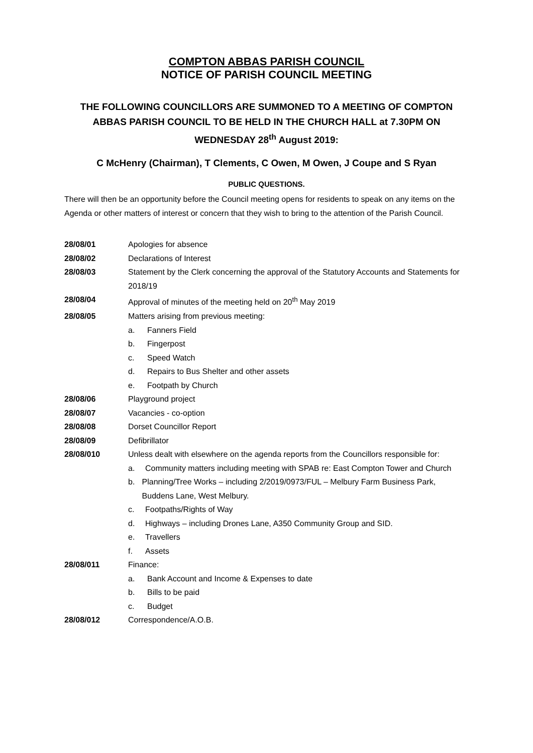COMPTON ABBAS PARISH COUNCIL
NOTICE OF PARISH COUNCIL MEETING
THE FOLLOWING COUNCILLORS ARE SUMMONED TO A MEETING OF COMPTON ABBAS PARISH COUNCIL TO BE HELD IN THE CHURCH HALL at 7.30PM ON WEDNESDAY 28<sup>th</sup> August 2019:
C McHenry (Chairman), T Clements, C Owen, M Owen, J Coupe and S Ryan
PUBLIC QUESTIONS.
There will then be an opportunity before the Council meeting opens for residents to speak on any items on the Agenda or other matters of interest or concern that they wish to bring to the attention of the Parish Council.
28/08/01 Apologies for absence
28/08/02 Declarations of Interest
28/08/03 Statement by the Clerk concerning the approval of the Statutory Accounts and Statements for 2018/19
28/08/04 Approval of minutes of the meeting held on 20<sup>th</sup> May 2019
28/08/05 Matters arising from previous meeting:
a. Fanners Field
b. Fingerpost
c. Speed Watch
d. Repairs to Bus Shelter and other assets
e. Footpath by Church
28/08/06 Playground project
28/08/07 Vacancies - co-option
28/08/08 Dorset Councillor Report
28/08/09 Defibrillator
28/08/010 Unless dealt with elsewhere on the agenda reports from the Councillors responsible for:
a. Community matters including meeting with SPAB re: East Compton Tower and Church
b. Planning/Tree Works – including 2/2019/0973/FUL – Melbury Farm Business Park, Buddens Lane, West Melbury.
c. Footpaths/Rights of Way
d. Highways – including Drones Lane, A350 Community Group and SID.
e. Travellers
f. Assets
28/08/011 Finance:
a. Bank Account and Income & Expenses to date
b. Bills to be paid
c. Budget
28/08/012 Correspondence/A.O.B.